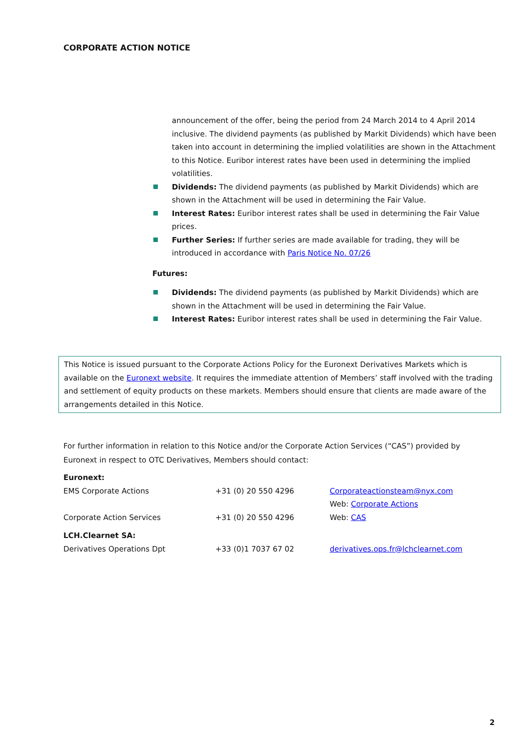CORPORATE ACTION NOTICE
announcement of the offer, being the period from 24 March 2014 to 4 April 2014 inclusive. The dividend payments (as published by Markit Dividends) which have been taken into account in determining the implied volatilities are shown in the Attachment to this Notice. Euribor interest rates have been used in determining the implied volatilities.
Dividends: The dividend payments (as published by Markit Dividends) which are shown in the Attachment will be used in determining the Fair Value.
Interest Rates: Euribor interest rates shall be used in determining the Fair Value prices.
Further Series: If further series are made available for trading, they will be introduced in accordance with Paris Notice No. 07/26
Futures:
Dividends: The dividend payments (as published by Markit Dividends) which are shown in the Attachment will be used in determining the Fair Value.
Interest Rates: Euribor interest rates shall be used in determining the Fair Value.
This Notice is issued pursuant to the Corporate Actions Policy for the Euronext Derivatives Markets which is available on the Euronext website. It requires the immediate attention of Members’ staff involved with the trading and settlement of equity products on these markets. Members should ensure that clients are made aware of the arrangements detailed in this Notice.
For further information in relation to this Notice and/or the Corporate Action Services (“CAS”) provided by Euronext in respect to OTC Derivatives, Members should contact:
| Euronext: | | |
| EMS Corporate Actions | +31 (0) 20 550 4296 | Corporateactionsteam@nyx.com Web: Corporate Actions |
| Corporate Action Services | +31 (0) 20 550 4296 | Web: CAS |
| LCH.Clearnet SA: | | |
| Derivatives Operations Dpt | +33 (0)1 7037 67 02 | derivatives.ops.fr@lchclearnet.com |
2